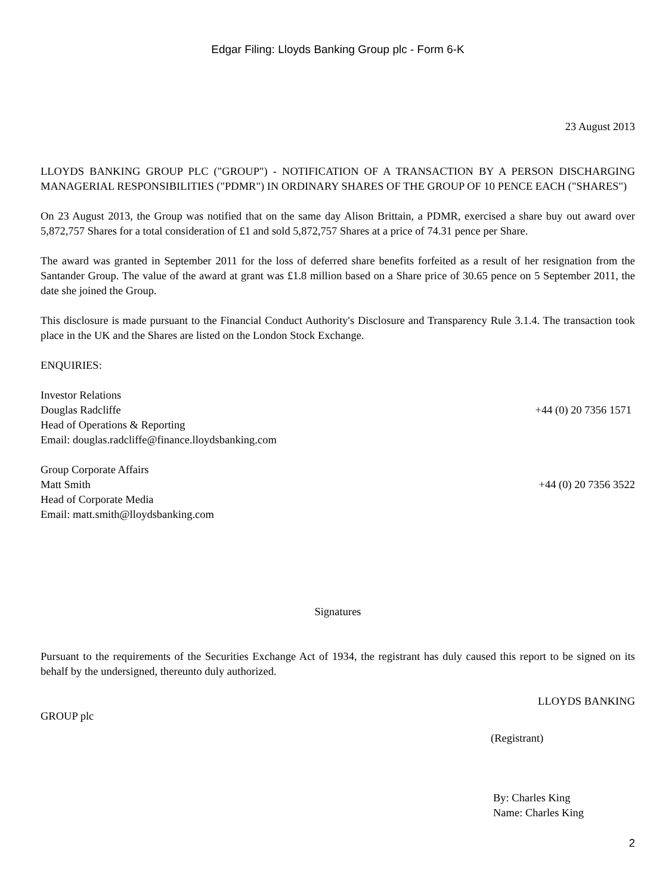Edgar Filing: Lloyds Banking Group plc - Form 6-K
23 August 2013
LLOYDS BANKING GROUP PLC ("GROUP") - NOTIFICATION OF A TRANSACTION BY A PERSON DISCHARGING MANAGERIAL RESPONSIBILITIES ("PDMR") IN ORDINARY SHARES OF THE GROUP OF 10 PENCE EACH ("SHARES")
On 23 August 2013, the Group was notified that on the same day Alison Brittain, a PDMR, exercised a share buy out award over 5,872,757 Shares for a total consideration of £1 and sold 5,872,757 Shares at a price of 74.31 pence per Share.
The award was granted in September 2011 for the loss of deferred share benefits forfeited as a result of her resignation from the Santander Group. The value of the award at grant was £1.8 million based on a Share price of 30.65 pence on 5 September 2011, the date she joined the Group.
This disclosure is made pursuant to the Financial Conduct Authority's Disclosure and Transparency Rule 3.1.4. The transaction took place in the UK and the Shares are listed on the London Stock Exchange.
ENQUIRIES:
Investor Relations
Douglas Radcliffe +44 (0) 20 7356 1571
Head of Operations & Reporting
Email: douglas.radcliffe@finance.lloydsbanking.com
Group Corporate Affairs
Matt Smith +44 (0) 20 7356 3522
Head of Corporate Media
Email: matt.smith@lloydsbanking.com
Signatures
Pursuant to the requirements of the Securities Exchange Act of 1934, the registrant has duly caused this report to be signed on its behalf by the undersigned, thereunto duly authorized.
LLOYDS BANKING
GROUP plc
(Registrant)
By: Charles King
Name: Charles King
2